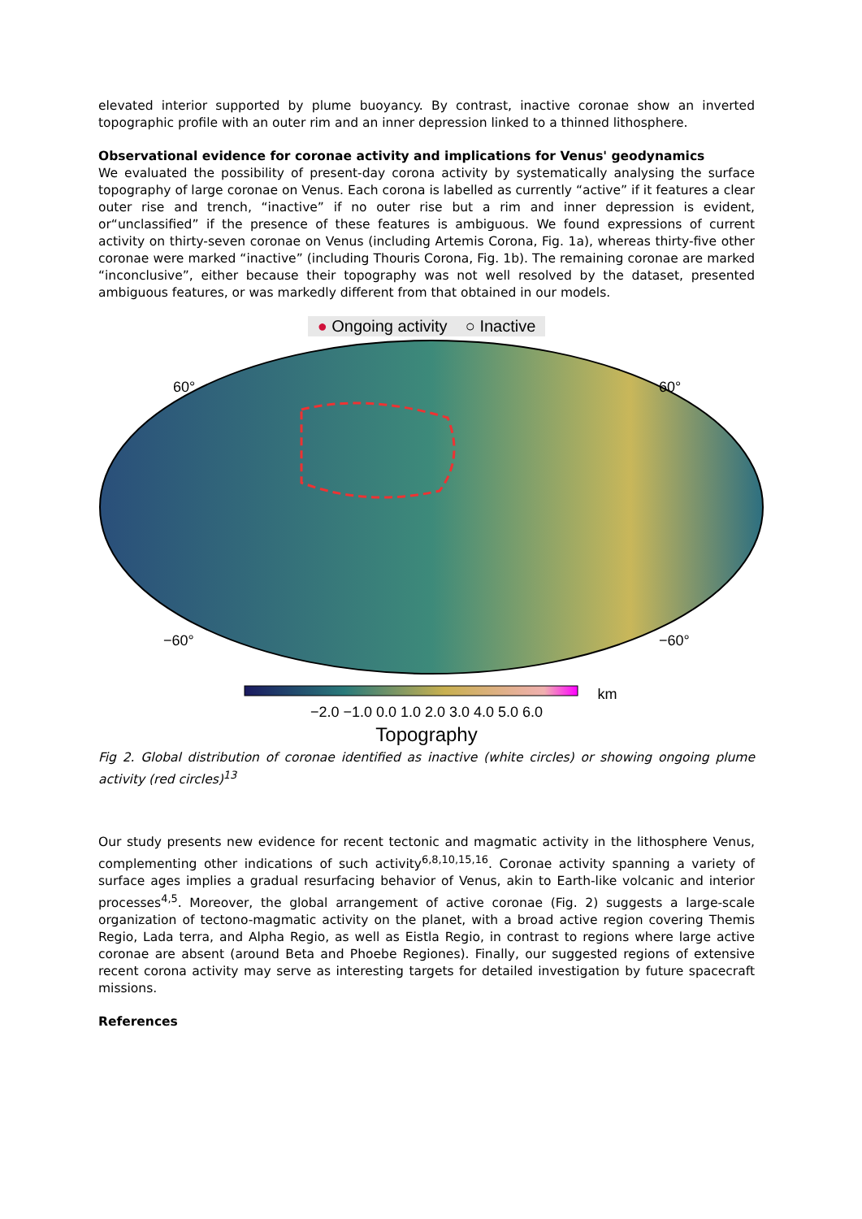elevated interior supported by plume buoyancy. By contrast, inactive coronae show an inverted topographic profile with an outer rim and an inner depression linked to a thinned lithosphere.
Observational evidence for coronae activity and implications for Venus' geodynamics
We evaluated the possibility of present-day corona activity by systematically analysing the surface topography of large coronae on Venus. Each corona is labelled as currently “active” if it features a clear outer rise and trench, “inactive” if no outer rise but a rim and inner depression is evident, or“unclassified” if the presence of these features is ambiguous. We found expressions of current activity on thirty-seven coronae on Venus (including Artemis Corona, Fig. 1a), whereas thirty-five other coronae were marked “inactive” (including Thouris Corona, Fig. 1b). The remaining coronae are marked “inconclusive”, either because their topography was not well resolved by the dataset, presented ambiguous features, or was markedly different from that obtained in our models.
● Ongoing activity ○ Inactive
60°
60°
−60°
−60°
km
−2.0 −1.0 0.0 1.0 2.0 3.0 4.0 5.0 6.0
Topography
Fig 2. Global distribution of coronae identified as inactive (white circles) or showing ongoing plume activity (red circles)<sup>13</sup>
Our study presents new evidence for recent tectonic and magmatic activity in the lithosphere Venus, complementing other indications of such activity<sup>6,8,10,15,16</sup>. Coronae activity spanning a variety of surface ages implies a gradual resurfacing behavior of Venus, akin to Earth-like volcanic and interior processes<sup>4,5</sup>. Moreover, the global arrangement of active coronae (Fig. 2) suggests a large-scale organization of tectono-magmatic activity on the planet, with a broad active region covering Themis Regio, Lada terra, and Alpha Regio, as well as Eistla Regio, in contrast to regions where large active coronae are absent (around Beta and Phoebe Regiones). Finally, our suggested regions of extensive recent corona activity may serve as interesting targets for detailed investigation by future spacecraft missions.
References